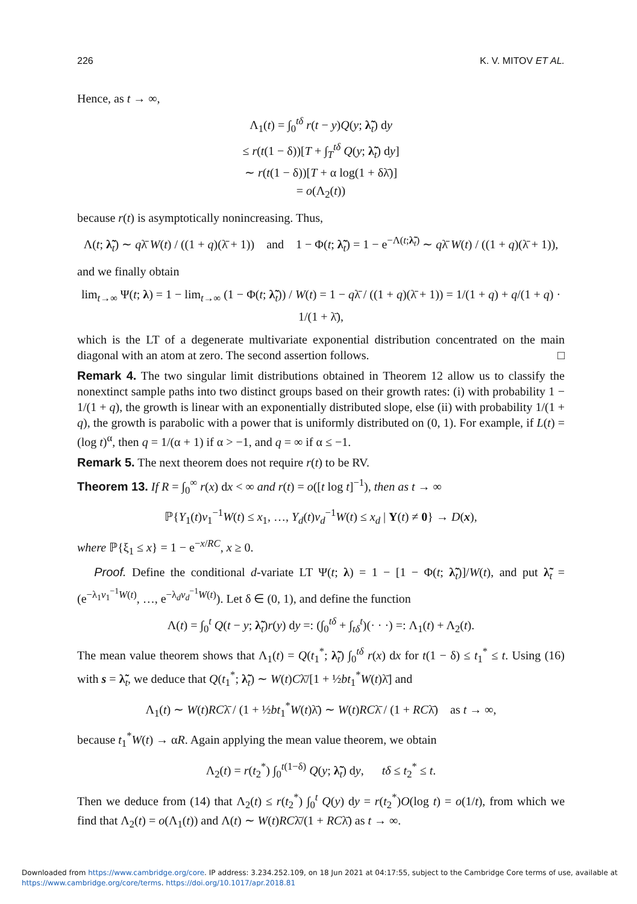226 K. V. MITOV ET AL.
Hence, as t → ∞,
Λ<sub>1</sub>(t) = ∫<sub>0</sub><sup>tδ</sup> r(t − y)Q(y; λ̃<sub>t</sub>) dy
≤ r(t(1 − δ))[T + ∫<sub>T</sub><sup>tδ</sup> Q(y; λ̃<sub>t</sub>) dy]
∼ r(t(1 − δ))[T + α log(1 + δλ̄)]
= o(Λ<sub>2</sub>(t))
because r(t) is asymptotically nonincreasing. Thus,
Λ(t; λ̃<sub>t</sub>) ∼ qλ̄ W(t) / ((1 + q)(λ̄ + 1)) and 1 − Φ(t; λ̃<sub>t</sub>) = 1 − e<sup>−Λ(t;λ̃<sub>t</sub>)</sup> ∼ qλ̄ W(t) / ((1 + q)(λ̄ + 1)),
and we finally obtain
lim<sub>t→∞</sub> Ψ(t; λ) = 1 − lim<sub>t→∞</sub> (1 − Φ(t; λ̃<sub>t</sub>)) / W(t) = 1 − qλ̄ / ((1 + q)(λ̄ + 1)) = 1/(1 + q) + q/(1 + q) · 1/(1 + λ̄),
which is the LT of a degenerate multivariate exponential distribution concentrated on the main diagonal with an atom at zero. The second assertion follows. □
Remark 4. The two singular limit distributions obtained in Theorem 12 allow us to classify the nonextinct sample paths into two distinct groups based on their growth rates: (i) with probability 1 − 1/(1 + q), the growth is linear with an exponentially distributed slope, else (ii) with probability 1/(1 + q), the growth is parabolic with a power that is uniformly distributed on (0, 1). For example, if L(t) = (log t)<sup>α</sup>, then q = 1/(α + 1) if α > −1, and q = ∞ if α ≤ −1.
Remark 5. The next theorem does not require r(t) to be RV.
Theorem 13. If R = ∫<sub>0</sub><sup>∞</sup> r(x) dx < ∞ and r(t) = o([t log t]<sup>−1</sup>), then as t → ∞
ℙ{Y<sub>1</sub>(t)v<sub>1</sub><sup>−1</sup>W(t) ≤ x<sub>1</sub>, …, Y<sub>d</sub>(t)v<sub>d</sub><sup>−1</sup>W(t) ≤ x<sub>d</sub> | Y(t) ≠ 0} → D(x),
where ℙ{ξ<sub>1</sub> ≤ x} = 1 − e<sup>−x/RC</sup>, x ≥ 0.
Proof. Define the conditional d-variate LT Ψ(t; λ) = 1 − [1 − Φ(t; λ̃<sub>t</sub>)]/W(t), and put λ̃<sub>t</sub> = (e<sup>−λ<sub>1</sub>v<sub>1</sub><sup>−1</sup>W(t)</sup>, …, e<sup>−λ<sub>d</sub>v<sub>d</sub><sup>−1</sup>W(t)</sup>). Let δ ∈ (0, 1), and define the function
Λ(t) = ∫<sub>0</sub><sup>t</sup> Q(t − y; λ̃<sub>t</sub>)r(y) dy =: (∫<sub>0</sub><sup>tδ</sup> + ∫<sub>tδ</sub><sup>t</sup>)(· · ·) =: Λ<sub>1</sub>(t) + Λ<sub>2</sub>(t).
The mean value theorem shows that Λ<sub>1</sub>(t) = Q(t<sub>1</sub><sup>*</sup>; λ̃<sub>t</sub>) ∫<sub>0</sub><sup>tδ</sup> r(x) dx for t(1 − δ) ≤ t<sub>1</sub><sup>*</sup> ≤ t. Using (16) with s = λ̃<sub>t</sub>, we deduce that Q(t<sub>1</sub><sup>*</sup>; λ̃<sub>t</sub>) ∼ W(t)Cλ̄/[1 + ½bt<sub>1</sub><sup>*</sup>W(t)λ̄] and
Λ<sub>1</sub>(t) ∼ W(t)RCλ̄ / (1 + ½bt<sub>1</sub><sup>*</sup>W(t)λ̄) ∼ W(t)RCλ̄ / (1 + RCλ̄) as t → ∞,
because t<sub>1</sub><sup>*</sup>W(t) → αR. Again applying the mean value theorem, we obtain
Λ<sub>2</sub>(t) = r(t<sub>2</sub><sup>*</sup>) ∫<sub>0</sub><sup>t(1−δ)</sup> Q(y; λ̃<sub>t</sub>) dy, tδ ≤ t<sub>2</sub><sup>*</sup> ≤ t.
Then we deduce from (14) that Λ<sub>2</sub>(t) ≤ r(t<sub>2</sub><sup>*</sup>) ∫<sub>0</sub><sup>t</sup> Q(y) dy = r(t<sub>2</sub><sup>*</sup>)O(log t) = o(1/t), from which we find that Λ<sub>2</sub>(t) = o(Λ<sub>1</sub>(t)) and Λ(t) ∼ W(t)RCλ̄/(1 + RCλ̄) as t → ∞.
Downloaded from https://www.cambridge.org/core. IP address: 3.234.252.109, on 18 Jun 2021 at 04:17:55, subject to the Cambridge Core terms of use, available at
https://www.cambridge.org/core/terms. https://doi.org/10.1017/apr.2018.81